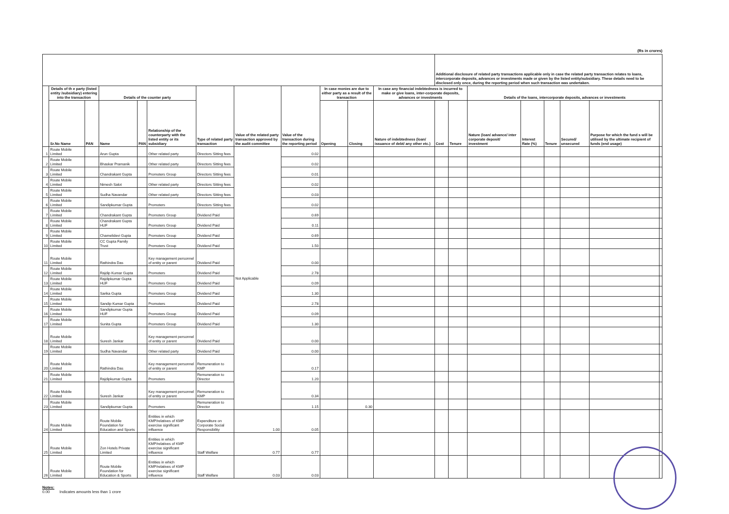(Rs in crores)
| | | | | | | | | | | | | Additional disclosure of related party transactions applicable only in case the related party transaction relates to loans, intercorporate deposits, advances or investments made or given by the listed entity/subsidiary. These details need to be disclosed only once, during the reporting period when such transaction was undertaken. | | | | | | | |
| | Details of th e party (listed entity /subsidiary) entering into the transaction | | Details of the counter party | | | Type of related party transaction | Value of the related party transaction approved by the audit committee | Value of the transaction during the reporting period | In case monies are due to either party as a result of the transaction | | In case any financial indebtedness is incurred to make or give loans, inter-corporate deposits, advances or investments | | | Details of the loans, intercorporate deposits, advances or investments | | | | | |
| | Sr.No Name | PAN | Name | PAN | Relationship of the counterparty with the listed entity or its subsidiary | | | | Opening | Closing | Nature of indebtedness (loan/ issuance of debt/ any other etc.) | Cost | Tenure | Nature (loan/ advance/ inter corporate deposit/ investment | Interest Rate (%) | Tenure | Secured/ unsecured | Purpose for which the fund s will be utilised by the ultimate recipient of funds (end usage) | |
| 1 | Route Mobile Limited | | Arun Gupta | | Other related party | Directors Sitting fees | Not Applicable | 0.02 | | | | | | | | | | | |
| 2 | Route Mobile Limited | | Bhaskar Pramanik | | Other related party | Directors Sitting fees | | 0.02 | | | | | | | | | | | |
| 3 | Route Mobile Limited | | Chandrakant Gupta | | Promoters Group | Directors Sitting fees | | 0.01 | | | | | | | | | | | |
| 4 | Route Mobile Limited | | Nimesh Salot | | Other related party | Directors Sitting fees | | 0.02 | | | | | | | | | | | |
| 5 | Route Mobile Limited | | Sudha Navandar | | Other related party | Directors Sitting fees | | 0.03 | | | | | | | | | | | |
| 6 | Route Mobile Limited | | Sandipkumar Gupta | | Promoters | Directors Sitting fees | | 0.02 | | | | | | | | | | | |
| 7 | Route Mobile Limited | | Chandrakant Gupta | | Promoters Group | Dividend Paid | | 0.69 | | | | | | | | | | | |
| 8 | Route Mobile Limited | | Chandrakant Gupta HUF | | Promoters Group | Dividend Paid | | 0.11 | | | | | | | | | | | |
| 9 | Route Mobile Limited | | Chamelidevi Gupta | | Promoters Group | Dividend Paid | | 0.69 | | | | | | | | | | | |
| 10 | Route Mobile Limited | | CC Gupta Family Trust | | Promoters Group | Dividend Paid | | 1.50 | | | | | | | | | | | |
| 11 | Route Mobile Limited | | Rathindra Das | | Key management personnel of entity or parent | Dividend Paid | | 0.00 | | | | | | | | | | | |
| 12 | Route Mobile Limited | | Rajdip Kumar Gupta | | Promoters | Dividend Paid | | 2.78 | | | | | | | | | | | |
| 13 | Route Mobile Limited | | Rajdipkumar Gupta HUF | | Promoters Group | Dividend Paid | | 0.09 | | | | | | | | | | | |
| 14 | Route Mobile Limited | | Sarika Gupta | | Promoters Group | Dividend Paid | | 1.30 | | | | | | | | | | | |
| 15 | Route Mobile Limited | | Sandip Kumar Gupta | | Promoters | Dividend Paid | | 2.78 | | | | | | | | | | | |
| 16 | Route Mobile Limited | | Sandipkumar Gupta HUF | | Promoters Group | Dividend Paid | | 0.09 | | | | | | | | | | | |
| 17 | Route Mobile Limited | | Sunita Gupta | | Promoters Group | Dividend Paid | | 1.30 | | | | | | | | | | | |
| 18 | Route Mobile Limited | | Suresh Jankar | | Key management personnel of entity or parent | Dividend Paid | | 0.00 | | | | | | | | | | | |
| 19 | Route Mobile Limited | | Sudha Navandar | | Other related party | Dividend Paid | | 0.00 | | | | | | | | | | | |
| 20 | Route Mobile Limited | | Rathindra Das | | Key management personnel of entity or parent | Remuneration to KMP | | 0.17 | | | | | | | | | | | |
| 21 | Route Mobile Limited | | Rajdipkumar Gupta | | Promoters | Remuneration to Director | | 1.20 | | | | | | | | | | | |
| 22 | Route Mobile Limited | | Suresh Jankar | | Key management personnel of entity or parent | Remuneration to KMP | | 0.34 | | | | | | | | | | | |
| 23 | Route Mobile Limited | | Sandipkumar Gupta | | Promoters | Remuneration to Director | | 1.15 | | 0.30 | | | | | | | | | |
| 24 | Route Mobile Limited | | Route Mobile Foundation for Education and Sports | | Entities in which KMP/relatives of KMP exercise significant influence | Expenditure on Corporate Social Responsibility | 1.00 | 0.05 | | | | | | | | | | | |
| 25 | Route Mobile Limited | | Zon Hotels Private Limited | | Entities in which KMP/relatives of KMP exercise significant influence | Staff Welfare | 0.77 | 0.77 | | | | | | | | | | | |
| 26 | Route Mobile Limited | | Route Mobile Foundation for Education & Sports | | Entities in which KMP/relatives of KMP exercise significant influence | Staff Welfare | 0.03 | 0.03 | | | | | | | | | | | |
Notes:
0.00 Indicates amounts less than 1 crore